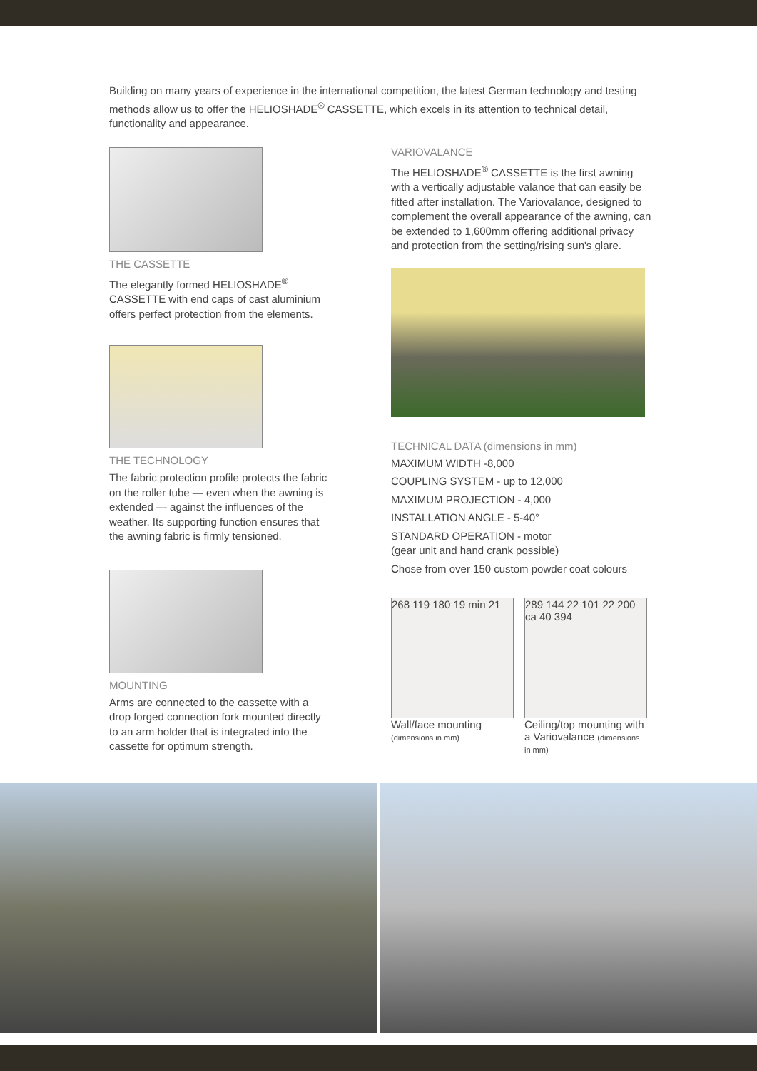Building on many years of experience in the international competition, the latest German technology and testing methods allow us to offer the HELIOSHADE<sup>®</sup> CASSETTE, which excels in its attention to technical detail, functionality and appearance.
THE CASSETTE
The elegantly formed HELIOSHADE<sup>®</sup> CASSETTE with end caps of cast aluminium offers perfect protection from the elements.
THE TECHNOLOGY
The fabric protection profile protects the fabric on the roller tube — even when the awning is extended — against the influences of the weather. Its supporting function ensures that the awning fabric is firmly tensioned.
MOUNTING
Arms are connected to the cassette with a drop forged connection fork mounted directly to an arm holder that is integrated into the cassette for optimum strength.
VARIOVALANCE
The HELIOSHADE<sup>®</sup> CASSETTE is the first awning with a vertically adjustable valance that can easily be fitted after installation. The Variovalance, designed to complement the overall appearance of the awning, can be extended to 1,600mm offering additional privacy and protection from the setting/rising sun's glare.
TECHNICAL DATA (dimensions in mm)
MAXIMUM WIDTH -8,000
COUPLING SYSTEM - up to 12,000
MAXIMUM PROJECTION - 4,000
INSTALLATION ANGLE - 5-40°
STANDARD OPERATION - motor
(gear unit and hand crank possible)
Chose from over 150 custom powder coat colours
268 119 180 19 min 21
Wall/face mounting
(dimensions in mm)
289 144 22 101 22 200 ca 40 394
Ceiling/top mounting with a Variovalance (dimensions in mm)